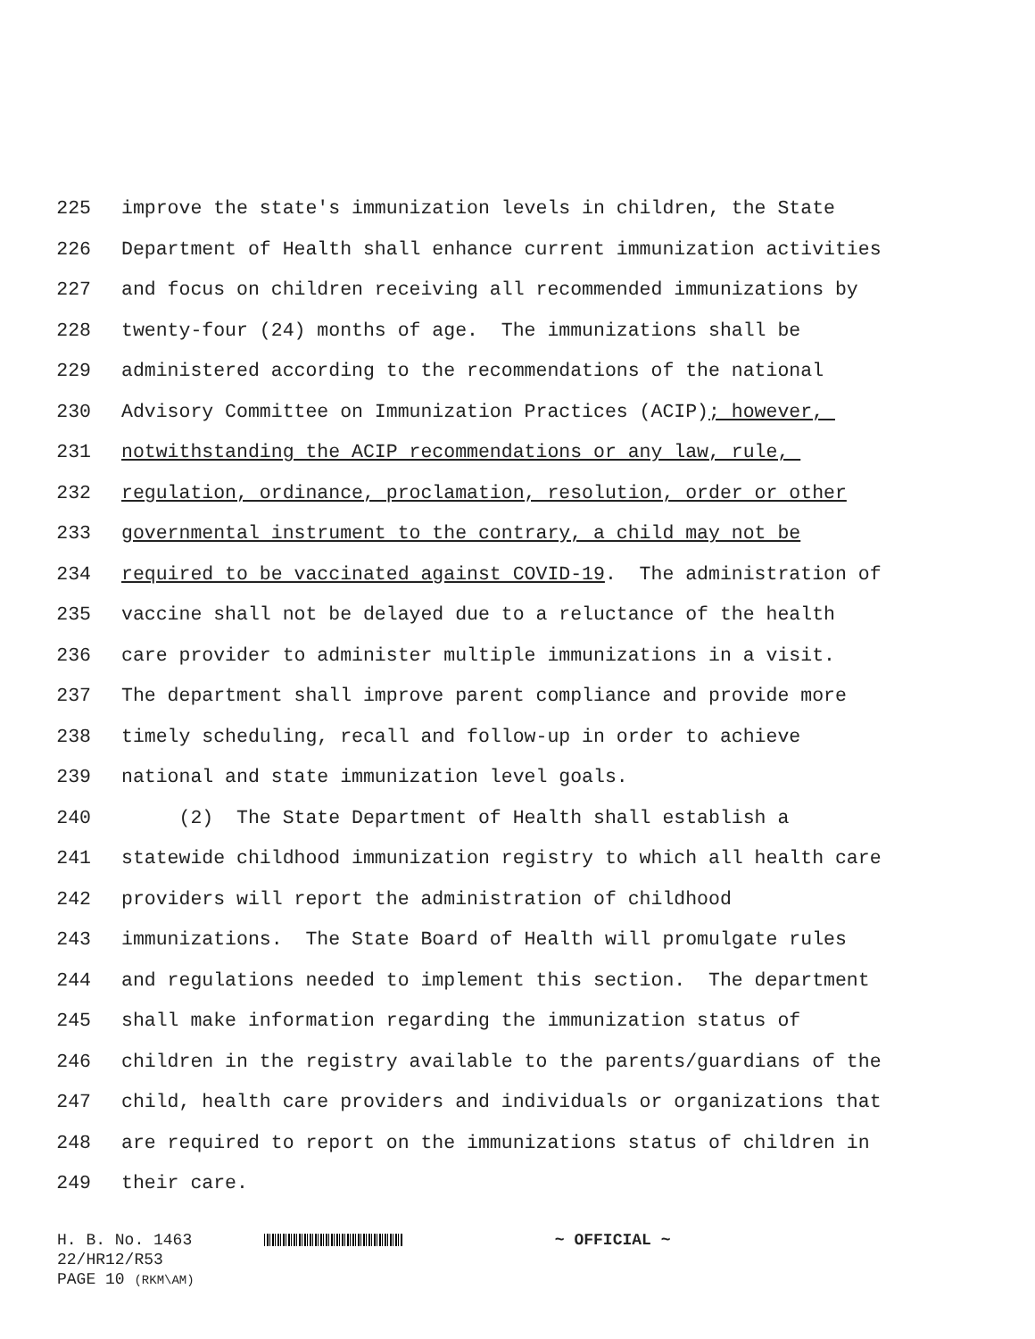225 improve the state's immunization levels in children, the State
226 Department of Health shall enhance current immunization activities
227 and focus on children receiving all recommended immunizations by
228 twenty-four (24) months of age. The immunizations shall be
229 administered according to the recommendations of the national
230 Advisory Committee on Immunization Practices (ACIP); however,
231 notwithstanding the ACIP recommendations or any law, rule,
232 regulation, ordinance, proclamation, resolution, order or other
233 governmental instrument to the contrary, a child may not be
234 required to be vaccinated against COVID-19. The administration of
235 vaccine shall not be delayed due to a reluctance of the health
236 care provider to administer multiple immunizations in a visit.
237 The department shall improve parent compliance and provide more
238 timely scheduling, recall and follow-up in order to achieve
239 national and state immunization level goals.
240 (2) The State Department of Health shall establish a
241 statewide childhood immunization registry to which all health care
242 providers will report the administration of childhood
243 immunizations. The State Board of Health will promulgate rules
244 and regulations needed to implement this section. The department
245 shall make information regarding the immunization status of
246 children in the registry available to the parents/guardians of the
247 child, health care providers and individuals or organizations that
248 are required to report on the immunizations status of children in
249 their care.
H. B. No. 1463 ~ OFFICIAL ~
22/HR12/R53
PAGE 10 (RKM\AM)